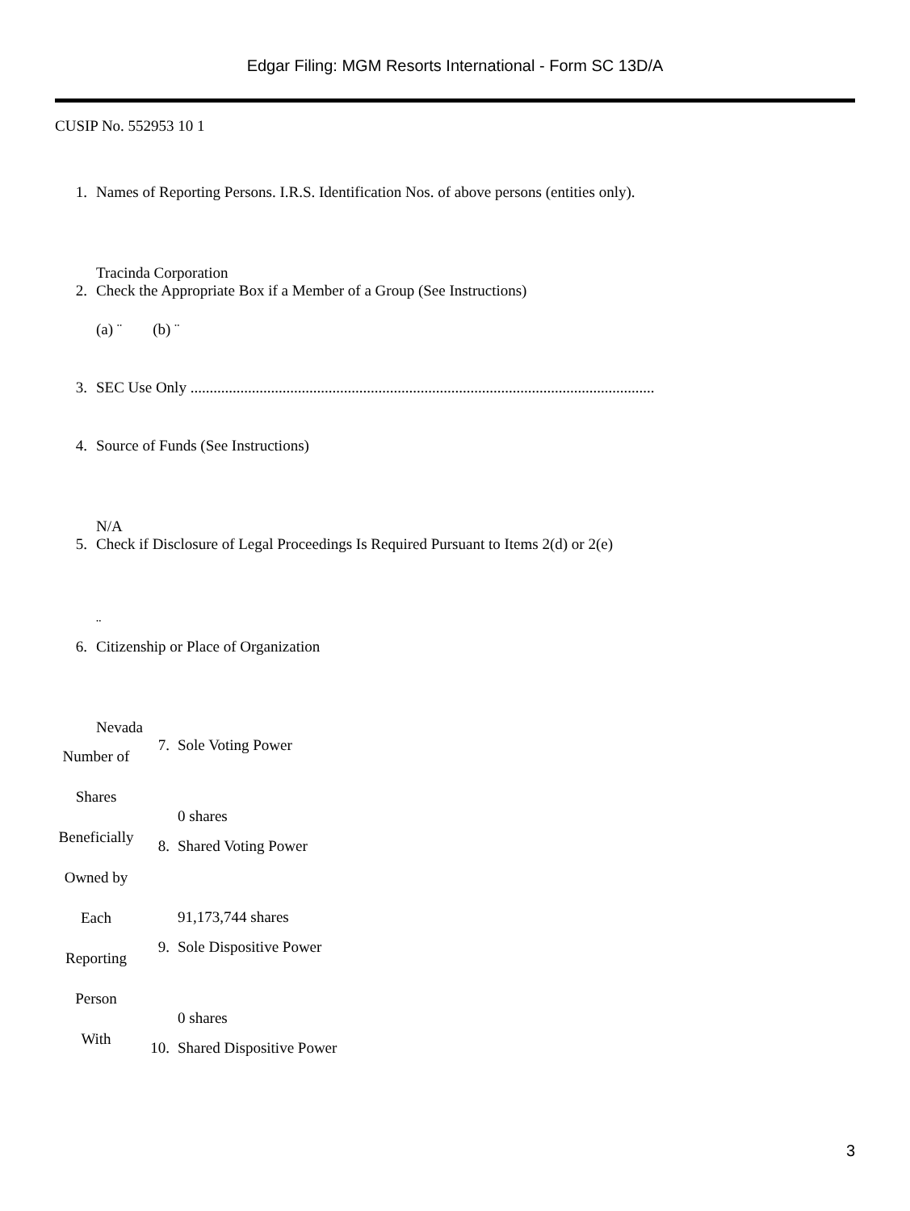Edgar Filing: MGM Resorts International - Form SC 13D/A
CUSIP No. 552953 10 1
1. Names of Reporting Persons. I.R.S. Identification Nos. of above persons (entities only).
Tracinda Corporation
2. Check the Appropriate Box if a Member of a Group (See Instructions)
(a) ¨ (b) ¨
3. SEC Use Only .........................................................................................................................
4. Source of Funds (See Instructions)
N/A
5. Check if Disclosure of Legal Proceedings Is Required Pursuant to Items 2(d) or 2(e)
¨
6. Citizenship or Place of Organization
Nevada
| Number of Shares Beneficially Owned by Each Reporting Person With | 7. | Sole Voting Power 0 shares |
| | 8. | Shared Voting Power 91,173,744 shares |
| | 9. | Sole Dispositive Power 0 shares |
| | 10. | Shared Dispositive Power |
3